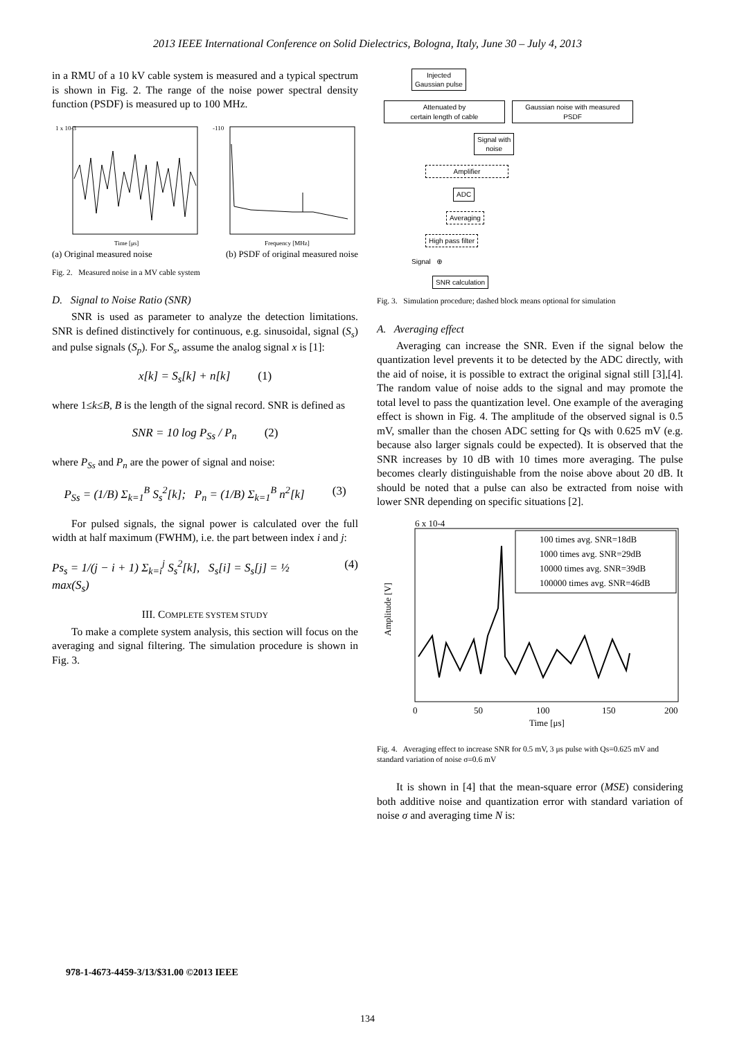2013 IEEE International Conference on Solid Dielectrics, Bologna, Italy, June 30 – July 4, 2013
in a RMU of a 10 kV cable system is measured and a typical spectrum is shown in Fig. 2. The range of the noise power spectral density function (PSDF) is measured up to 100 MHz.
1 x 10-3
Time [μs]
-110
Frequency [MHz]
(a) Original measured noise (b) PSDF of original measured noise
Fig. 2. Measured noise in a MV cable system
D. Signal to Noise Ratio (SNR)
SNR is used as parameter to analyze the detection limitations. SNR is defined distinctively for continuous, e.g. sinusoidal, signal (S<sub>s</sub>) and pulse signals (S<sub>p</sub>). For S<sub>s</sub>, assume the analog signal x is [1]:
x[k] = S<sub>s</sub>[k] + n[k] (1)
where 1≤k≤B, B is the length of the signal record. SNR is defined as
SNR = 10 log P<sub>Ss</sub> / P<sub>n</sub> (2)
where P<sub>Ss</sub> and P<sub>n</sub> are the power of signal and noise:
P<sub>Ss</sub> = (1/B) Σ<sub>k=1</sub><sup>B</sup> S<sub>s</sub><sup>2</sup>[k]; P<sub>n</sub> = (1/B) Σ<sub>k=1</sub><sup>B</sup> n<sup>2</sup>[k] (3)
For pulsed signals, the signal power is calculated over the full width at half maximum (FWHM), i.e. the part between index i and j:
Ps<sub>s</sub> = 1/(j − i + 1) Σ<sub>k=i</sub><sup>j</sup> S<sub>s</sub><sup>2</sup>[k], S<sub>s</sub>[i] = S<sub>s</sub>[j] = ½ max(S<sub>s</sub>) (4)
III. COMPLETE SYSTEM STUDY
To make a complete system analysis, this section will focus on the averaging and signal filtering. The simulation procedure is shown in Fig. 3.
Injected
Gaussian pulse
Attenuated by
certain length of cable
Gaussian noise with measured
PSDF
Signal with
noise
Amplifier
ADC
Averaging
High pass filter
Signal ⊕
SNR calculation
Fig. 3. Simulation procedure; dashed block means optional for simulation
A. Averaging effect
Averaging can increase the SNR. Even if the signal below the quantization level prevents it to be detected by the ADC directly, with the aid of noise, it is possible to extract the original signal still [3],[4]. The random value of noise adds to the signal and may promote the total level to pass the quantization level. One example of the averaging effect is shown in Fig. 4. The amplitude of the observed signal is 0.5 mV, smaller than the chosen ADC setting for Qs with 0.625 mV (e.g. because also larger signals could be expected). It is observed that the SNR increases by 10 dB with 10 times more averaging. The pulse becomes clearly distinguishable from the noise above about 20 dB. It should be noted that a pulse can also be extracted from noise with lower SNR depending on specific situations [2].
6 x 10-4
Amplitude [V]
100 times avg. SNR=18dB
1000 times avg. SNR=29dB
10000 times avg. SNR=39dB
100000 times avg. SNR=46dB
0
50
100
150
200
Time [μs]
Fig. 4. Averaging effect to increase SNR for 0.5 mV, 3 μs pulse with Qs=0.625 mV and standard variation of noise σ=0.6 mV
It is shown in [4] that the mean-square error (MSE) considering both additive noise and quantization error with standard variation of noise σ and averaging time N is:
978-1-4673-4459-3/13/$31.00 ©2013 IEEE
134